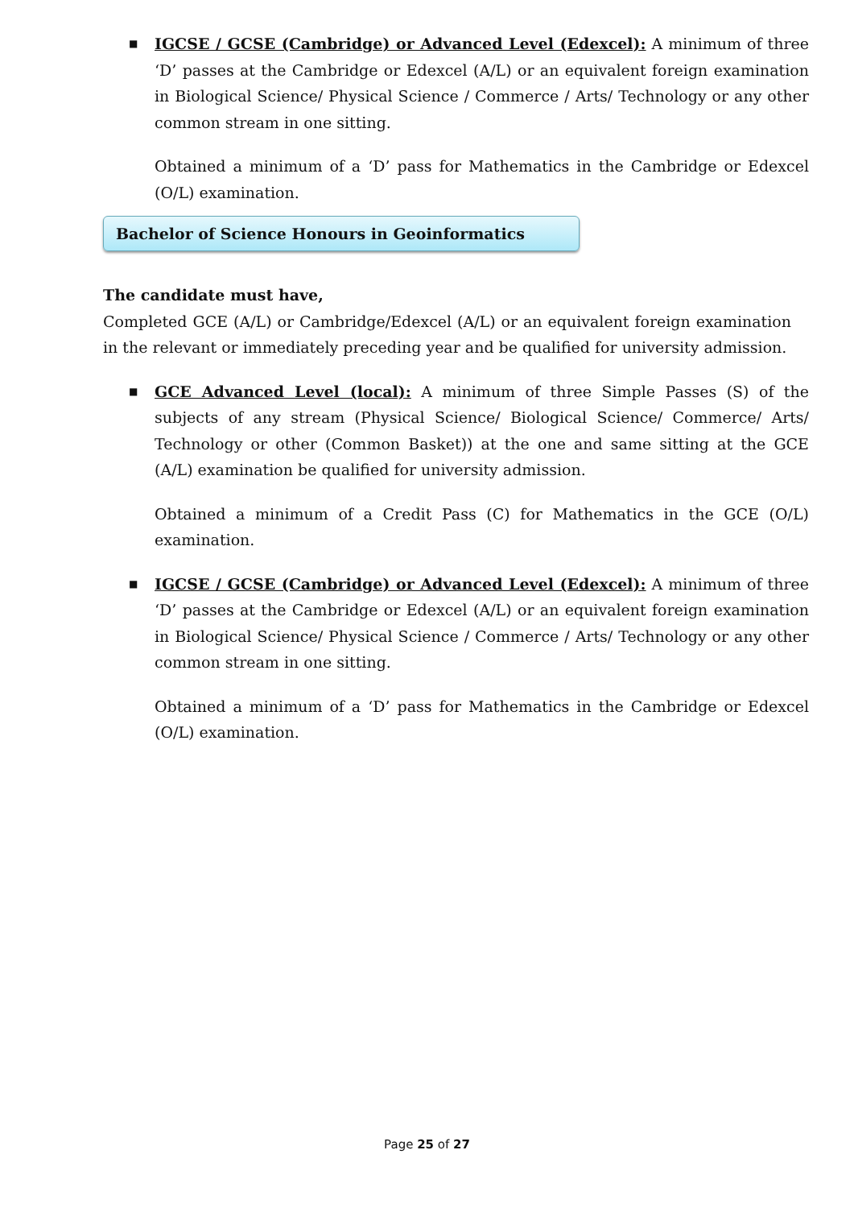■
IGCSE / GCSE (Cambridge) or Advanced Level (Edexcel): A minimum of three ‘D’ passes at the Cambridge or Edexcel (A/L) or an equivalent foreign examination in Biological Science/ Physical Science / Commerce / Arts/ Technology or any other common stream in one sitting.
Obtained a minimum of a ‘D’ pass for Mathematics in the Cambridge or Edexcel (O/L) examination.
Bachelor of Science Honours in Geoinformatics
The candidate must have,
Completed GCE (A/L) or Cambridge/Edexcel (A/L) or an equivalent foreign examination in the relevant or immediately preceding year and be qualified for university admission.
■
GCE Advanced Level (local): A minimum of three Simple Passes (S) of the subjects of any stream (Physical Science/ Biological Science/ Commerce/ Arts/ Technology or other (Common Basket)) at the one and same sitting at the GCE (A/L) examination be qualified for university admission.
Obtained a minimum of a Credit Pass (C) for Mathematics in the GCE (O/L) examination.
■
IGCSE / GCSE (Cambridge) or Advanced Level (Edexcel): A minimum of three ‘D’ passes at the Cambridge or Edexcel (A/L) or an equivalent foreign examination in Biological Science/ Physical Science / Commerce / Arts/ Technology or any other common stream in one sitting.
Obtained a minimum of a ‘D’ pass for Mathematics in the Cambridge or Edexcel (O/L) examination.
Page 25 of 27